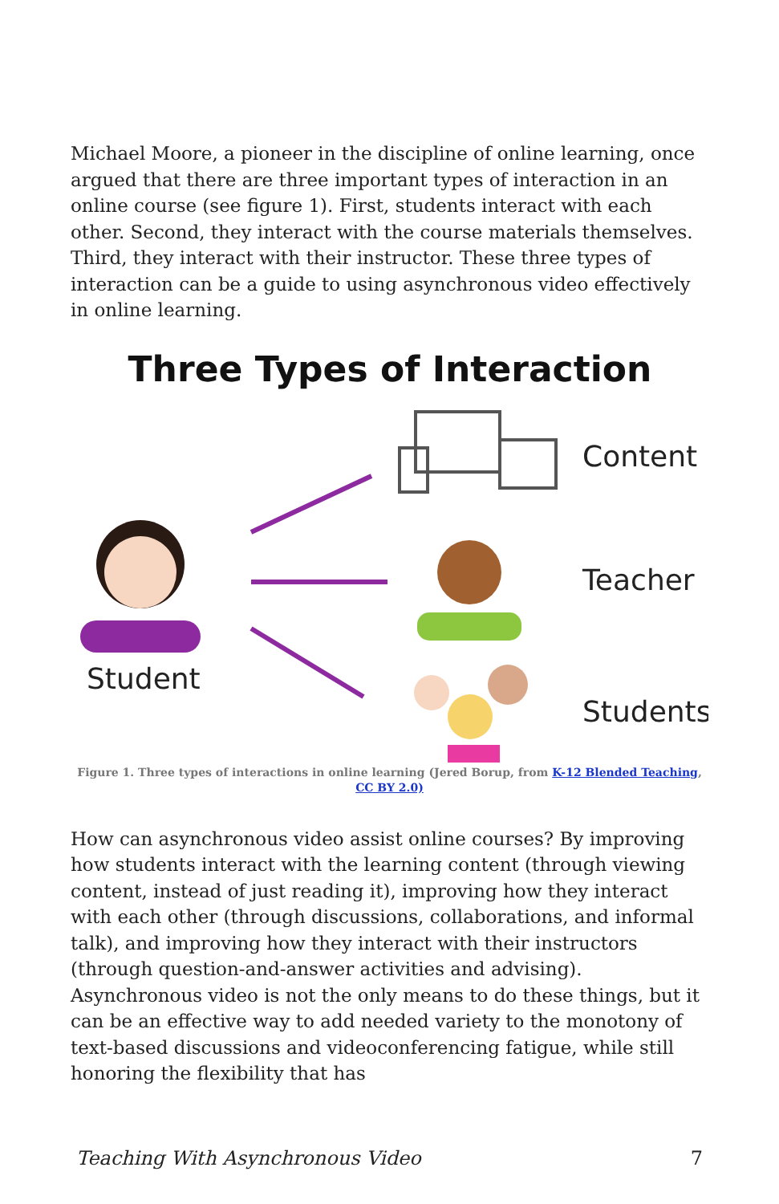Michael Moore, a pioneer in the discipline of online learning, once argued that there are three important types of interaction in an online course (see figure 1). First, students interact with each other. Second, they interact with the course materials themselves. Third, they interact with their instructor. These three types of interaction can be a guide to using asynchronous video effectively in online learning.
Three Types of Interaction
Content
Student
Teacher
Students
Figure 1. Three types of interactions in online learning (Jered Borup, from K-12 Blended Teaching, CC BY 2.0)
How can asynchronous video assist online courses? By improving how students interact with the learning content (through viewing content, instead of just reading it), improving how they interact with each other (through discussions, collaborations, and informal talk), and improving how they interact with their instructors (through question-and-answer activities and advising). Asynchronous video is not the only means to do these things, but it can be an effective way to add needed variety to the monotony of text-based discussions and videoconferencing fatigue, while still honoring the flexibility that has
Teaching With Asynchronous Video 7